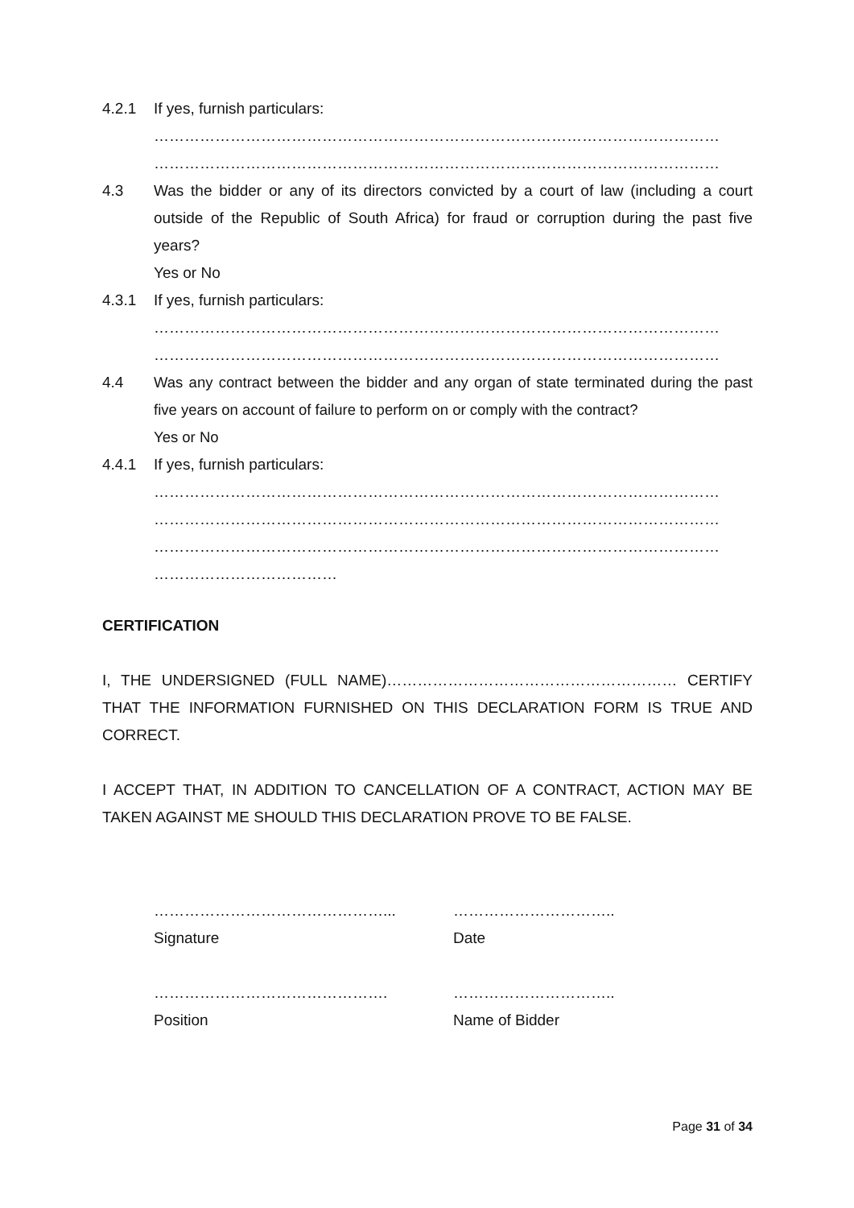4.2.1 If yes, furnish particulars:
…………………………………………………………………………………………………
…………………………………………………………………………………………………
4.3 Was the bidder or any of its directors convicted by a court of law (including a court outside of the Republic of South Africa) for fraud or corruption during the past five years?
Yes or No
4.3.1 If yes, furnish particulars:
…………………………………………………………………………………………………
…………………………………………………………………………………………………
4.4 Was any contract between the bidder and any organ of state terminated during the past five years on account of failure to perform on or comply with the contract?
Yes or No
4.4.1 If yes, furnish particulars:
…………………………………………………………………………………………………
…………………………………………………………………………………………………
…………………………………………………………………………………………………
………………………………
CERTIFICATION
I, THE UNDERSIGNED (FULL NAME)………………………………………………… CERTIFY THAT THE INFORMATION FURNISHED ON THIS DECLARATION FORM IS TRUE AND CORRECT.
I ACCEPT THAT, IN ADDITION TO CANCELLATION OF A CONTRACT, ACTION MAY BE TAKEN AGAINST ME SHOULD THIS DECLARATION PROVE TO BE FALSE.
………………………………………...
Signature
…………………………..
Date
……………………………………….
Position
…………………………..
Name of Bidder
Page 31 of 34